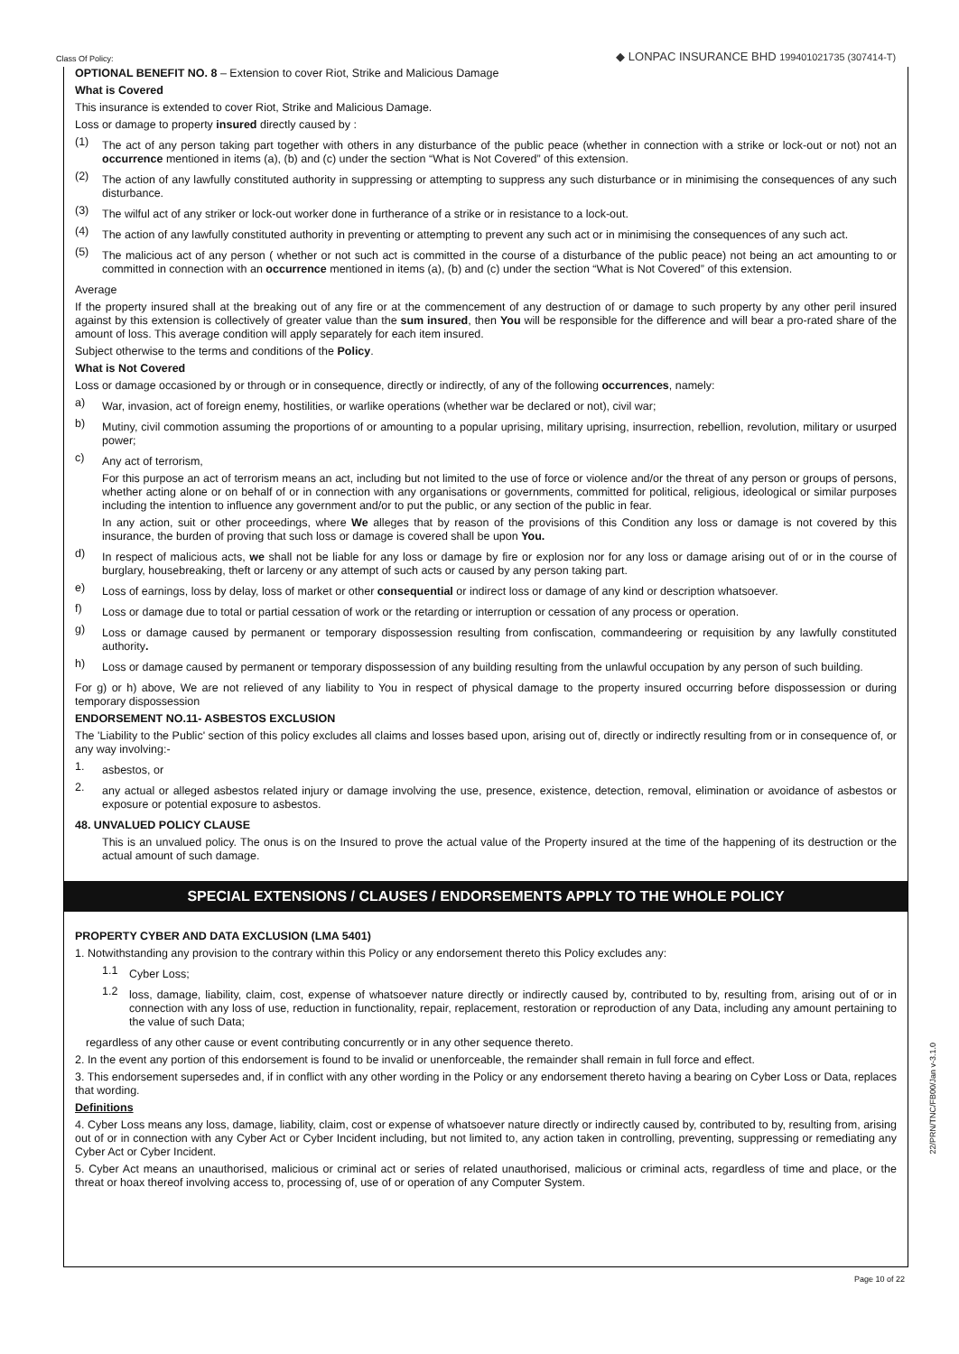Class Of Policy: ◆ LONPAC INSURANCE BHD 199401021735 (307414-T)
OPTIONAL BENEFIT NO. 8 – Extension to cover Riot, Strike and Malicious Damage
What is Covered
This insurance is extended to cover Riot, Strike and Malicious Damage.
Loss or damage to property insured directly caused by :
(1)
The act of any person taking part together with others in any disturbance of the public peace (whether in connection with a strike or lock-out or not) not an occurrence mentioned in items (a), (b) and (c) under the section “What is Not Covered” of this extension.
(2)
The action of any lawfully constituted authority in suppressing or attempting to suppress any such disturbance or in minimising the consequences of any such disturbance.
(3)
The wilful act of any striker or lock-out worker done in furtherance of a strike or in resistance to a lock-out.
(4)
The action of any lawfully constituted authority in preventing or attempting to prevent any such act or in minimising the consequences of any such act.
(5)
The malicious act of any person ( whether or not such act is committed in the course of a disturbance of the public peace) not being an act amounting to or committed in connection with an occurrence mentioned in items (a), (b) and (c) under the section “What is Not Covered” of this extension.
Average
If the property insured shall at the breaking out of any fire or at the commencement of any destruction of or damage to such property by any other peril insured against by this extension is collectively of greater value than the sum insured, then You will be responsible for the difference and will bear a pro-rated share of the amount of loss. This average condition will apply separately for each item insured.
Subject otherwise to the terms and conditions of the Policy.
What is Not Covered
Loss or damage occasioned by or through or in consequence, directly or indirectly, of any of the following occurrences, namely:
a)
War, invasion, act of foreign enemy, hostilities, or warlike operations (whether war be declared or not), civil war;
b)
Mutiny, civil commotion assuming the proportions of or amounting to a popular uprising, military uprising, insurrection, rebellion, revolution, military or usurped power;
c)
Any act of terrorism,
For this purpose an act of terrorism means an act, including but not limited to the use of force or violence and/or the threat of any person or groups of persons, whether acting alone or on behalf of or in connection with any organisations or governments, committed for political, religious, ideological or similar purposes including the intention to influence any government and/or to put the public, or any section of the public in fear.
In any action, suit or other proceedings, where We alleges that by reason of the provisions of this Condition any loss or damage is not covered by this insurance, the burden of proving that such loss or damage is covered shall be upon You.
d)
In respect of malicious acts, we shall not be liable for any loss or damage by fire or explosion nor for any loss or damage arising out of or in the course of burglary, housebreaking, theft or larceny or any attempt of such acts or caused by any person taking part.
e)
Loss of earnings, loss by delay, loss of market or other consequential or indirect loss or damage of any kind or description whatsoever.
f)
Loss or damage due to total or partial cessation of work or the retarding or interruption or cessation of any process or operation.
g)
Loss or damage caused by permanent or temporary dispossession resulting from confiscation, commandeering or requisition by any lawfully constituted authority.
h)
Loss or damage caused by permanent or temporary dispossession of any building resulting from the unlawful occupation by any person of such building.
For g) or h) above, We are not relieved of any liability to You in respect of physical damage to the property insured occurring before dispossession or during temporary dispossession
ENDORSEMENT NO.11- ASBESTOS EXCLUSION
The 'Liability to the Public' section of this policy excludes all claims and losses based upon, arising out of, directly or indirectly resulting from or in consequence of, or any way involving:-
1.
asbestos, or
2.
any actual or alleged asbestos related injury or damage involving the use, presence, existence, detection, removal, elimination or avoidance of asbestos or exposure or potential exposure to asbestos.
48. UNVALUED POLICY CLAUSE
This is an unvalued policy. The onus is on the Insured to prove the actual value of the Property insured at the time of the happening of its destruction or the actual amount of such damage.
SPECIAL EXTENSIONS / CLAUSES / ENDORSEMENTS APPLY TO THE WHOLE POLICY
PROPERTY CYBER AND DATA EXCLUSION (LMA 5401)
1. Notwithstanding any provision to the contrary within this Policy or any endorsement thereto this Policy excludes any:
1.1
Cyber Loss;
1.2
loss, damage, liability, claim, cost, expense of whatsoever nature directly or indirectly caused by, contributed to by, resulting from, arising out of or in connection with any loss of use, reduction in functionality, repair, replacement, restoration or reproduction of any Data, including any amount pertaining to the value of such Data;
regardless of any other cause or event contributing concurrently or in any other sequence thereto.
2. In the event any portion of this endorsement is found to be invalid or unenforceable, the remainder shall remain in full force and effect.
3. This endorsement supersedes and, if in conflict with any other wording in the Policy or any endorsement thereto having a bearing on Cyber Loss or Data, replaces that wording.
Definitions
4. Cyber Loss means any loss, damage, liability, claim, cost or expense of whatsoever nature directly or indirectly caused by, contributed to by, resulting from, arising out of or in connection with any Cyber Act or Cyber Incident including, but not limited to, any action taken in controlling, preventing, suppressing or remediating any Cyber Act or Cyber Incident.
5. Cyber Act means an unauthorised, malicious or criminal act or series of related unauthorised, malicious or criminal acts, regardless of time and place, or the threat or hoax thereof involving access to, processing of, use of or operation of any Computer System.
Page 10 of 22
22/PRN/TNC/FB00/Jan v-3.1.0